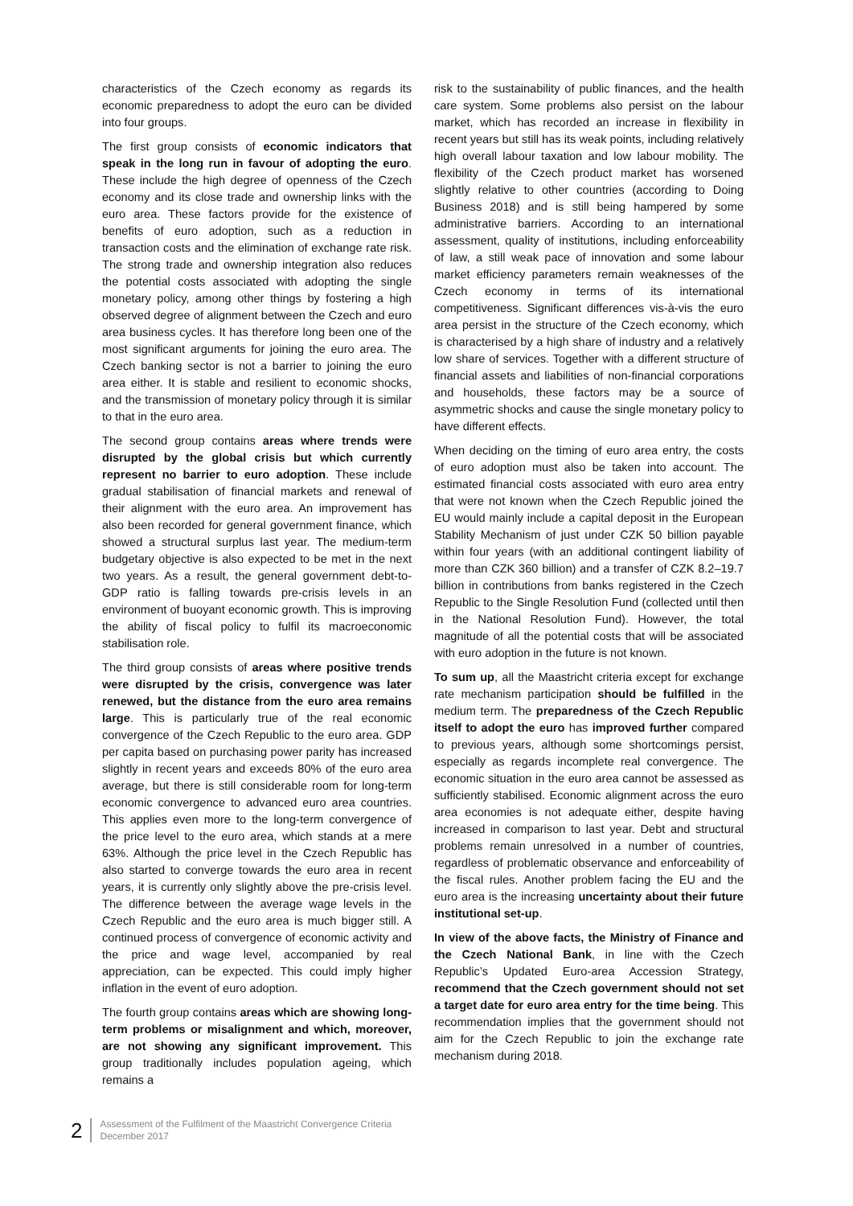characteristics of the Czech economy as regards its economic preparedness to adopt the euro can be divided into four groups.
The first group consists of economic indicators that speak in the long run in favour of adopting the euro. These include the high degree of openness of the Czech economy and its close trade and ownership links with the euro area. These factors provide for the existence of benefits of euro adoption, such as a reduction in transaction costs and the elimination of exchange rate risk. The strong trade and ownership integration also reduces the potential costs associated with adopting the single monetary policy, among other things by fostering a high observed degree of alignment between the Czech and euro area business cycles. It has therefore long been one of the most significant arguments for joining the euro area. The Czech banking sector is not a barrier to joining the euro area either. It is stable and resilient to economic shocks, and the transmission of monetary policy through it is similar to that in the euro area.
The second group contains areas where trends were disrupted by the global crisis but which currently represent no barrier to euro adoption. These include gradual stabilisation of financial markets and renewal of their alignment with the euro area. An improvement has also been recorded for general government finance, which showed a structural surplus last year. The medium-term budgetary objective is also expected to be met in the next two years. As a result, the general government debt-to-GDP ratio is falling towards pre-crisis levels in an environment of buoyant economic growth. This is improving the ability of fiscal policy to fulfil its macroeconomic stabilisation role.
The third group consists of areas where positive trends were disrupted by the crisis, convergence was later renewed, but the distance from the euro area remains large. This is particularly true of the real economic convergence of the Czech Republic to the euro area. GDP per capita based on purchasing power parity has increased slightly in recent years and exceeds 80% of the euro area average, but there is still considerable room for long-term economic convergence to advanced euro area countries. This applies even more to the long-term convergence of the price level to the euro area, which stands at a mere 63%. Although the price level in the Czech Republic has also started to converge towards the euro area in recent years, it is currently only slightly above the pre-crisis level. The difference between the average wage levels in the Czech Republic and the euro area is much bigger still. A continued process of convergence of economic activity and the price and wage level, accompanied by real appreciation, can be expected. This could imply higher inflation in the event of euro adoption.
The fourth group contains areas which are showing long-term problems or misalignment and which, moreover, are not showing any significant improvement. This group traditionally includes population ageing, which remains a
risk to the sustainability of public finances, and the health care system. Some problems also persist on the labour market, which has recorded an increase in flexibility in recent years but still has its weak points, including relatively high overall labour taxation and low labour mobility. The flexibility of the Czech product market has worsened slightly relative to other countries (according to Doing Business 2018) and is still being hampered by some administrative barriers. According to an international assessment, quality of institutions, including enforceability of law, a still weak pace of innovation and some labour market efficiency parameters remain weaknesses of the Czech economy in terms of its international competitiveness. Significant differences vis-à-vis the euro area persist in the structure of the Czech economy, which is characterised by a high share of industry and a relatively low share of services. Together with a different structure of financial assets and liabilities of non-financial corporations and households, these factors may be a source of asymmetric shocks and cause the single monetary policy to have different effects.
When deciding on the timing of euro area entry, the costs of euro adoption must also be taken into account. The estimated financial costs associated with euro area entry that were not known when the Czech Republic joined the EU would mainly include a capital deposit in the European Stability Mechanism of just under CZK 50 billion payable within four years (with an additional contingent liability of more than CZK 360 billion) and a transfer of CZK 8.2–19.7 billion in contributions from banks registered in the Czech Republic to the Single Resolution Fund (collected until then in the National Resolution Fund). However, the total magnitude of all the potential costs that will be associated with euro adoption in the future is not known.
To sum up, all the Maastricht criteria except for exchange rate mechanism participation should be fulfilled in the medium term. The preparedness of the Czech Republic itself to adopt the euro has improved further compared to previous years, although some shortcomings persist, especially as regards incomplete real convergence. The economic situation in the euro area cannot be assessed as sufficiently stabilised. Economic alignment across the euro area economies is not adequate either, despite having increased in comparison to last year. Debt and structural problems remain unresolved in a number of countries, regardless of problematic observance and enforceability of the fiscal rules. Another problem facing the EU and the euro area is the increasing uncertainty about their future institutional set-up.
In view of the above facts, the Ministry of Finance and the Czech National Bank, in line with the Czech Republic’s Updated Euro-area Accession Strategy, recommend that the Czech government should not set a target date for euro area entry for the time being. This recommendation implies that the government should not aim for the Czech Republic to join the exchange rate mechanism during 2018.
2
Assessment of the Fulfilment of the Maastricht Convergence Criteria
December 2017